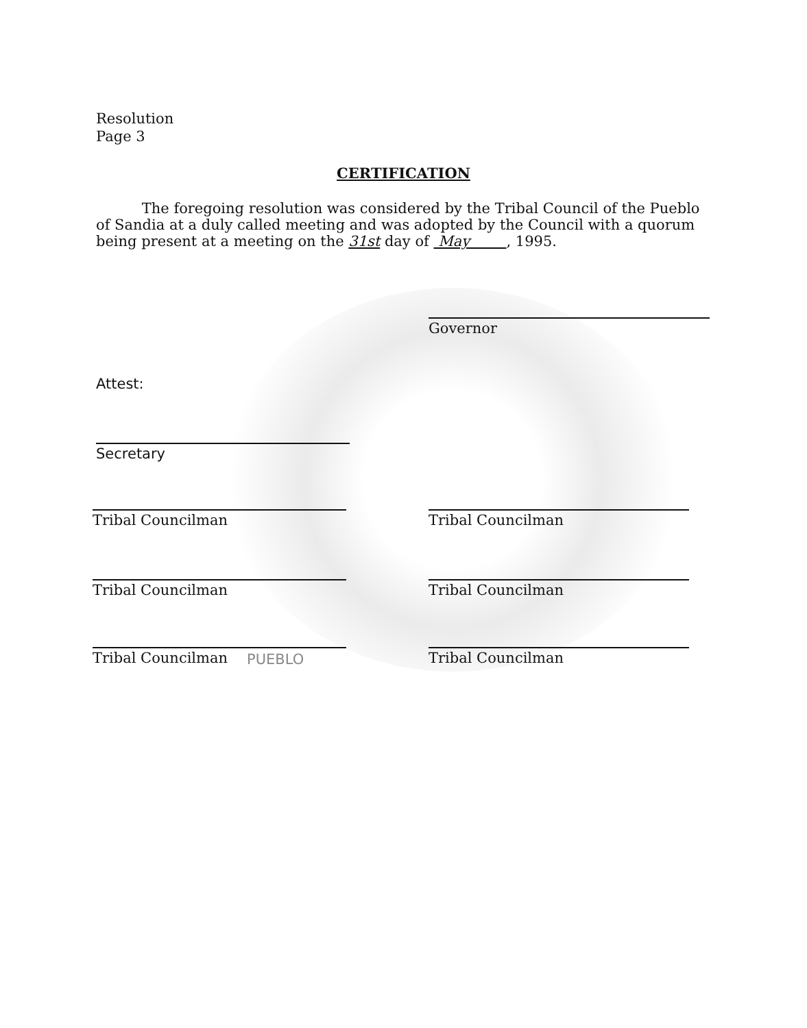Resolution
Page 3
CERTIFICATION
The foregoing resolution was considered by the Tribal Council of the Pueblo of Sandia at a duly called meeting and was adopted by the Council with a quorum being present at a meeting on the 31st day of May , 1995.
Governor
Attest:
Secretary
Tribal Councilman Tribal Councilman
Tribal Councilman Tribal Councilman
Tribal Councilman Tribal Councilman
PUEBLO